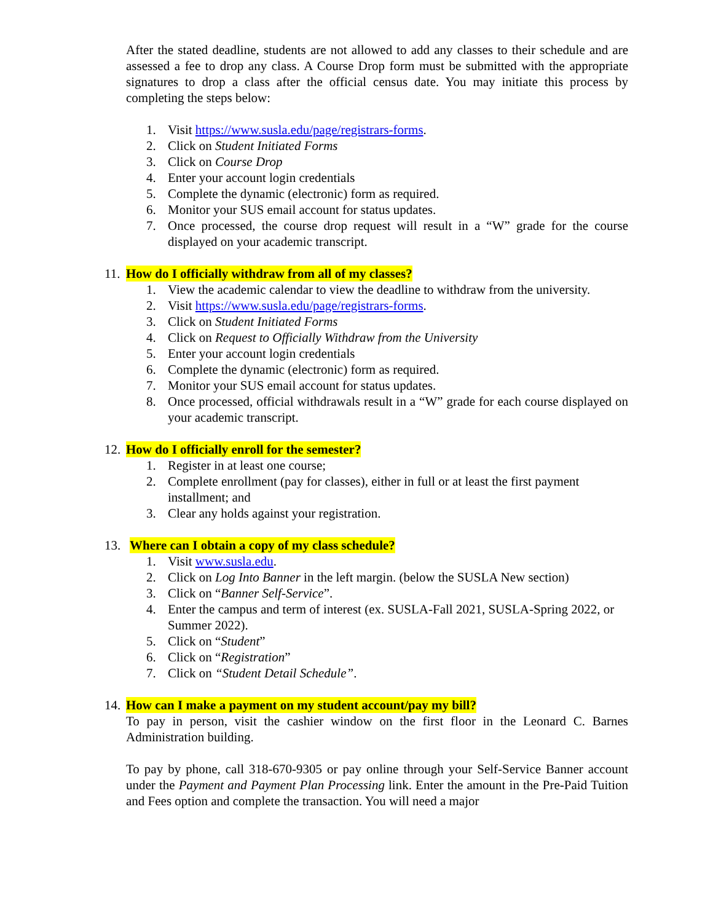After the stated deadline, students are not allowed to add any classes to their schedule and are assessed a fee to drop any class. A Course Drop form must be submitted with the appropriate signatures to drop a class after the official census date. You may initiate this process by completing the steps below:
1. Visit https://www.susla.edu/page/registrars-forms.
2. Click on Student Initiated Forms
3. Click on Course Drop
4. Enter your account login credentials
5. Complete the dynamic (electronic) form as required.
6. Monitor your SUS email account for status updates.
7. Once processed, the course drop request will result in a “W” grade for the course displayed on your academic transcript.
11. How do I officially withdraw from all of my classes?
1. View the academic calendar to view the deadline to withdraw from the university.
2. Visit https://www.susla.edu/page/registrars-forms.
3. Click on Student Initiated Forms
4. Click on Request to Officially Withdraw from the University
5. Enter your account login credentials
6. Complete the dynamic (electronic) form as required.
7. Monitor your SUS email account for status updates.
8. Once processed, official withdrawals result in a “W” grade for each course displayed on your academic transcript.
12. How do I officially enroll for the semester?
1. Register in at least one course;
2. Complete enrollment (pay for classes), either in full or at least the first payment installment; and
3. Clear any holds against your registration.
13. Where can I obtain a copy of my class schedule?
1. Visit www.susla.edu.
2. Click on Log Into Banner in the left margin. (below the SUSLA New section)
3. Click on “Banner Self-Service”.
4. Enter the campus and term of interest (ex. SUSLA-Fall 2021, SUSLA-Spring 2022, or Summer 2022).
5. Click on “Student”
6. Click on “Registration”
7. Click on “Student Detail Schedule”.
14. How can I make a payment on my student account/pay my bill?
To pay in person, visit the cashier window on the first floor in the Leonard C. Barnes Administration building.
To pay by phone, call 318-670-9305 or pay online through your Self-Service Banner account under the Payment and Payment Plan Processing link. Enter the amount in the Pre-Paid Tuition and Fees option and complete the transaction. You will need a major